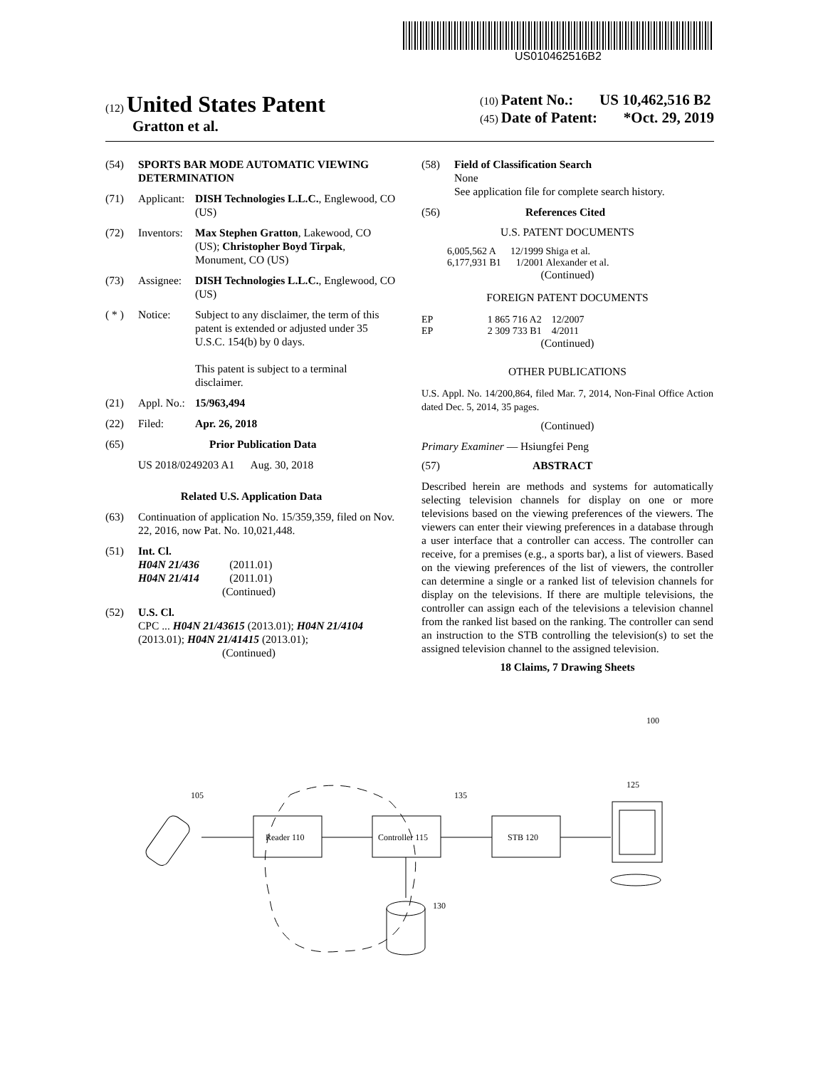US010462516B2
(12) United States Patent
Gratton et al.
(10) Patent No.: US 10,462,516 B2
(45) Date of Patent: *Oct. 29, 2019
(54) SPORTS BAR MODE AUTOMATIC VIEWING DETERMINATION
(71) Applicant: DISH Technologies L.L.C., Englewood, CO (US)
(72) Inventors: Max Stephen Gratton, Lakewood, CO (US); Christopher Boyd Tirpak, Monument, CO (US)
(73) Assignee: DISH Technologies L.L.C., Englewood, CO (US)
( * ) Notice: Subject to any disclaimer, the term of this patent is extended or adjusted under 35 U.S.C. 154(b) by 0 days.
This patent is subject to a terminal disclaimer.
(21) Appl. No.: 15/963,494
(22) Filed: Apr. 26, 2018
(65) Prior Publication Data
US 2018/0249203 A1 Aug. 30, 2018
Related U.S. Application Data
(63) Continuation of application No. 15/359,359, filed on Nov. 22, 2016, now Pat. No. 10,021,448.
(51) Int. Cl.
H04N 21/436 (2011.01)
H04N 21/414 (2011.01)
(Continued)
(52) U.S. Cl.
CPC ... H04N 21/43615 (2013.01); H04N 21/4104 (2013.01); H04N 21/41415 (2013.01);
(Continued)
(58) Field of Classification Search
None
See application file for complete search history.
(56) References Cited
U.S. PATENT DOCUMENTS
6,005,562 A 12/1999 Shiga et al.
6,177,931 B1 1/2001 Alexander et al.
(Continued)
FOREIGN PATENT DOCUMENTS
EP 1 865 716 A2 12/2007
EP 2 309 733 B1 4/2011
(Continued)
OTHER PUBLICATIONS
U.S. Appl. No. 14/200,864, filed Mar. 7, 2014, Non-Final Office Action dated Dec. 5, 2014, 35 pages.
(Continued)
Primary Examiner — Hsiungfei Peng
(57) ABSTRACT
Described herein are methods and systems for automatically selecting television channels for display on one or more televisions based on the viewing preferences of the viewers. The viewers can enter their viewing preferences in a database through a user interface that a controller can access. The controller can receive, for a premises (e.g., a sports bar), a list of viewers. Based on the viewing preferences of the list of viewers, the controller can determine a single or a ranked list of television channels for display on the televisions. If there are multiple televisions, the controller can assign each of the televisions a television channel from the ranked list based on the ranking. The controller can send an instruction to the STB controlling the television(s) to set the assigned television channel to the assigned television.
18 Claims, 7 Drawing Sheets
100
105
125
135
130
Reader 110
Controller 115
STB 120